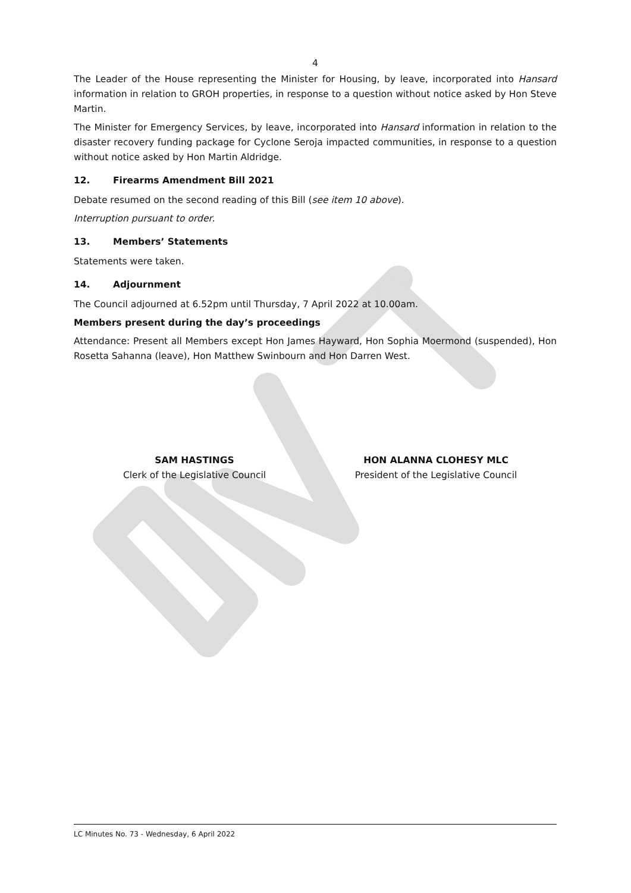4
The Leader of the House representing the Minister for Housing, by leave, incorporated into Hansard information in relation to GROH properties, in response to a question without notice asked by Hon Steve Martin.
The Minister for Emergency Services, by leave, incorporated into Hansard information in relation to the disaster recovery funding package for Cyclone Seroja impacted communities, in response to a question without notice asked by Hon Martin Aldridge.
12. Firearms Amendment Bill 2021
Debate resumed on the second reading of this Bill (see item 10 above).
Interruption pursuant to order.
13. Members’ Statements
Statements were taken.
14. Adjournment
The Council adjourned at 6.52pm until Thursday, 7 April 2022 at 10.00am.
Members present during the day’s proceedings
Attendance: Present all Members except Hon James Hayward, Hon Sophia Moermond (suspended), Hon Rosetta Sahanna (leave), Hon Matthew Swinbourn and Hon Darren West.
SAM HASTINGS
Clerk of the Legislative Council
HON ALANNA CLOHESY MLC
President of the Legislative Council
LC Minutes No. 73 - Wednesday, 6 April 2022